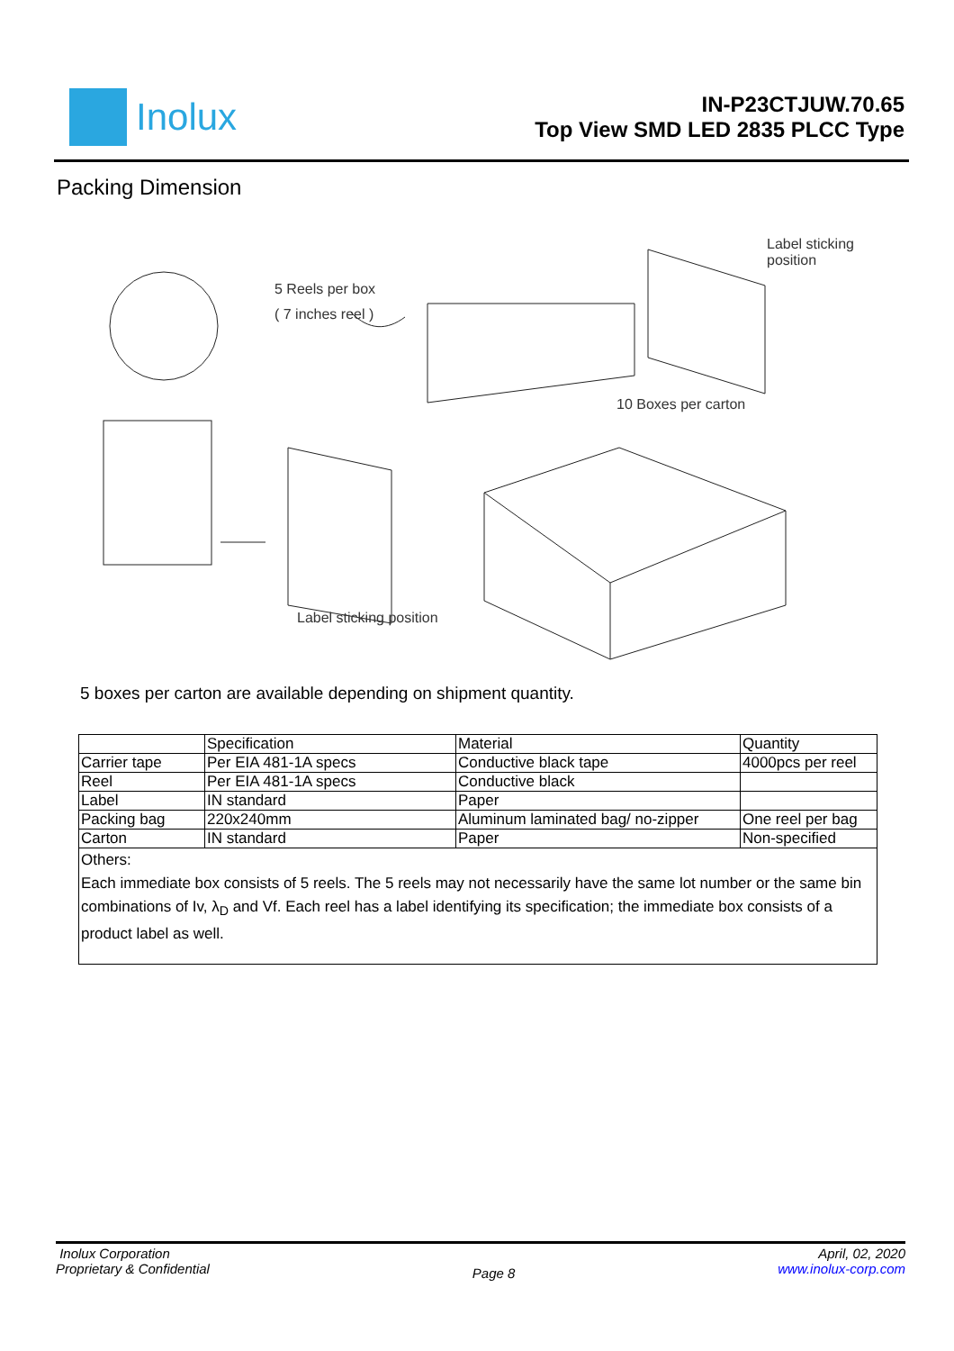Inolux
IN-P23CTJUW.70.65
Top View SMD LED 2835 PLCC Type
Packing Dimension
5 Reels per box
( 7 inches reel )
Label sticking
position
10 Boxes per carton
Label sticking position
5 boxes per carton are available depending on shipment quantity.
| | Specification | Material | Quantity |
| Carrier tape | Per EIA 481-1A specs | Conductive black tape | 4000pcs per reel |
| Reel | Per EIA 481-1A specs | Conductive black | |
| Label | IN standard | Paper | |
| Packing bag | 220x240mm | Aluminum laminated bag/ no-zipper | One reel per bag |
| Carton | IN standard | Paper | Non-specified |
| Others: Each immediate box consists of 5 reels. The 5 reels may not necessarily have the same lot number or the same bin combinations of Iv, λ<sub>D</sub> and Vf. Each reel has a label identifying its specification; the immediate box consists of a product label as well. | | | |
Inolux Corporation
Proprietary & Confidential
Page 8
April, 02, 2020
www.inolux-corp.com